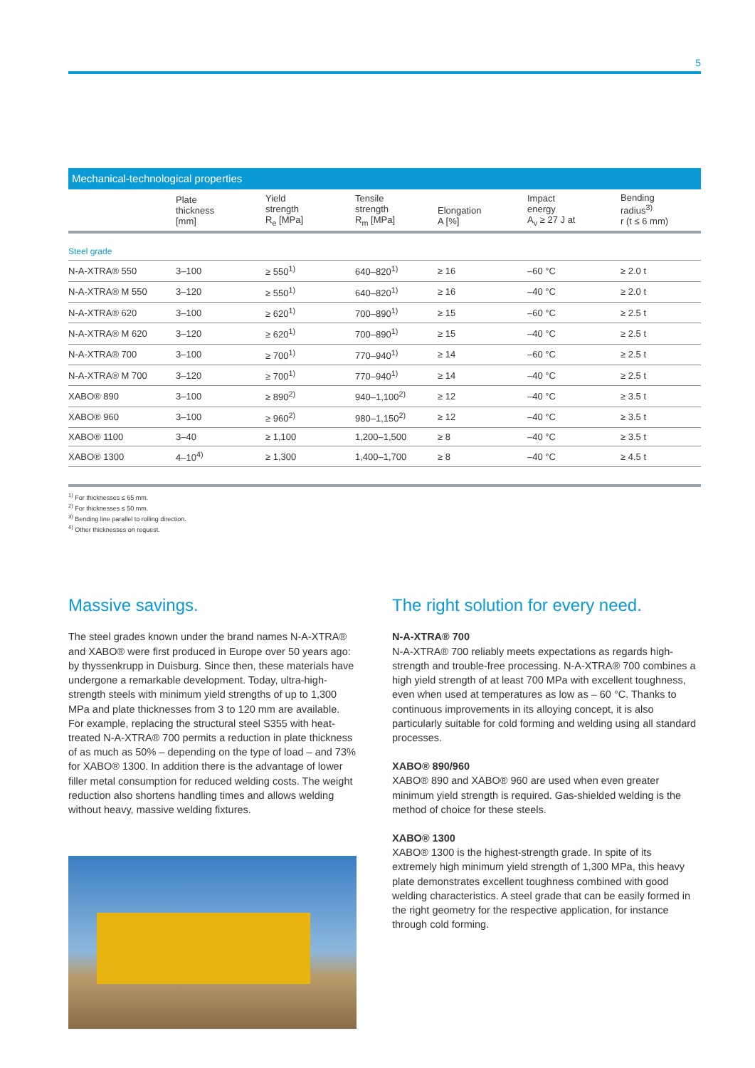5
Mechanical-technological properties
| | Plate thickness [mm] | Yield strength R<sub>e</sub> [MPa] | Tensile strength R<sub>m</sub> [MPa] | Elongation A [%] | Impact energy A<sub>v</sub> ≥ 27 J at | Bending radius<sup>3)</sup> r (t ≤ 6 mm) |
| --- | --- | --- | --- | --- | --- | --- |
| Steel grade | | | | | | |
| N-A-XTRA® 550 | 3–100 | ≥ 550<sup>1)</sup> | 640–820<sup>1)</sup> | ≥ 16 | –60 °C | ≥ 2.0 t |
| N-A-XTRA® M 550 | 3–120 | ≥ 550<sup>1)</sup> | 640–820<sup>1)</sup> | ≥ 16 | –40 °C | ≥ 2.0 t |
| N-A-XTRA® 620 | 3–100 | ≥ 620<sup>1)</sup> | 700–890<sup>1)</sup> | ≥ 15 | –60 °C | ≥ 2.5 t |
| N-A-XTRA® M 620 | 3–120 | ≥ 620<sup>1)</sup> | 700–890<sup>1)</sup> | ≥ 15 | –40 °C | ≥ 2.5 t |
| N-A-XTRA® 700 | 3–100 | ≥ 700<sup>1)</sup> | 770–940<sup>1)</sup> | ≥ 14 | –60 °C | ≥ 2.5 t |
| N-A-XTRA® M 700 | 3–120 | ≥ 700<sup>1)</sup> | 770–940<sup>1)</sup> | ≥ 14 | –40 °C | ≥ 2.5 t |
| XABO® 890 | 3–100 | ≥ 890<sup>2)</sup> | 940–1,100<sup>2)</sup> | ≥ 12 | –40 °C | ≥ 3.5 t |
| XABO® 960 | 3–100 | ≥ 960<sup>2)</sup> | 980–1,150<sup>2)</sup> | ≥ 12 | –40 °C | ≥ 3.5 t |
| XABO® 1100 | 3–40 | ≥ 1,100 | 1,200–1,500 | ≥ 8 | –40 °C | ≥ 3.5 t |
| XABO® 1300 | 4–10<sup>4)</sup> | ≥ 1,300 | 1,400–1,700 | ≥ 8 | –40 °C | ≥ 4.5 t |
<sup>1)</sup> For thicknesses ≤ 65 mm.
<sup>2)</sup> For thicknesses ≤ 50 mm.
<sup>3)</sup> Bending line parallel to rolling direction.
<sup>4)</sup> Other thicknesses on request.
Massive savings.
The steel grades known under the brand names N-A-XTRA® and XABO® were first produced in Europe over 50 years ago: by thyssenkrupp in Duisburg. Since then, these materials have undergone a remarkable development. Today, ultra-high-strength steels with minimum yield strengths of up to 1,300 MPa and plate thicknesses from 3 to 120 mm are available. For example, replacing the structural steel S355 with heat-treated N-A-XTRA® 700 permits a reduction in plate thickness of as much as 50% – depending on the type of load – and 73% for XABO® 1300. In addition there is the advantage of lower filler metal consumption for reduced welding costs. The weight reduction also shortens handling times and allows welding without heavy, massive welding fixtures.
The right solution for every need.
N-A-XTRA® 700
N-A-XTRA® 700 reliably meets expectations as regards high-strength and trouble-free processing. N-A-XTRA® 700 combines a high yield strength of at least 700 MPa with excellent toughness, even when used at temperatures as low as – 60 °C. Thanks to continuous improvements in its alloying concept, it is also particularly suitable for cold forming and welding using all standard processes.
XABO® 890/960
XABO® 890 and XABO® 960 are used when even greater minimum yield strength is required. Gas-shielded welding is the method of choice for these steels.
XABO® 1300
XABO® 1300 is the highest-strength grade. In spite of its extremely high minimum yield strength of 1,300 MPa, this heavy plate demonstrates excellent toughness combined with good welding characteristics. A steel grade that can be easily formed in the right geometry for the respective application, for instance through cold forming.